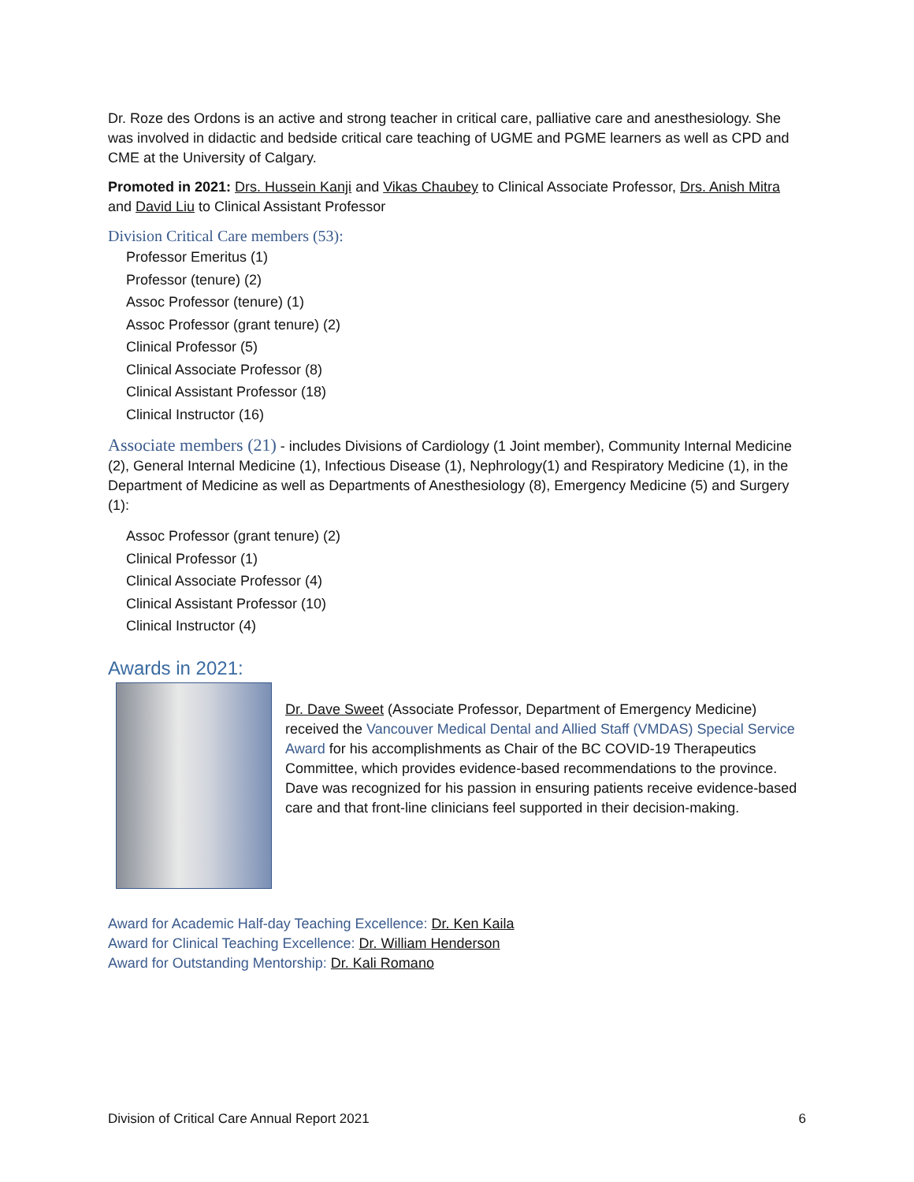Dr. Roze des Ordons is an active and strong teacher in critical care, palliative care and anesthesiology. She was involved in didactic and bedside critical care teaching of UGME and PGME learners as well as CPD and CME at the University of Calgary.
Promoted in 2021: Drs. Hussein Kanji and Vikas Chaubey to Clinical Associate Professor, Drs. Anish Mitra and David Liu to Clinical Assistant Professor
Division Critical Care members (53):
Professor Emeritus (1)
Professor (tenure) (2)
Assoc Professor (tenure) (1)
Assoc Professor (grant tenure) (2)
Clinical Professor (5)
Clinical Associate Professor (8)
Clinical Assistant Professor (18)
Clinical Instructor (16)
Associate members (21) - includes Divisions of Cardiology (1 Joint member), Community Internal Medicine (2), General Internal Medicine (1), Infectious Disease (1), Nephrology(1) and Respiratory Medicine (1), in the Department of Medicine as well as Departments of Anesthesiology (8), Emergency Medicine (5) and Surgery (1):
Assoc Professor (grant tenure) (2)
Clinical Professor (1)
Clinical Associate Professor (4)
Clinical Assistant Professor (10)
Clinical Instructor (4)
Awards in 2021:
Dr. Dave Sweet (Associate Professor, Department of Emergency Medicine) received the Vancouver Medical Dental and Allied Staff (VMDAS) Special Service Award for his accomplishments as Chair of the BC COVID-19 Therapeutics Committee, which provides evidence-based recommendations to the province. Dave was recognized for his passion in ensuring patients receive evidence-based care and that front-line clinicians feel supported in their decision-making.
Award for Academic Half-day Teaching Excellence: Dr. Ken Kaila
Award for Clinical Teaching Excellence: Dr. William Henderson
Award for Outstanding Mentorship: Dr. Kali Romano
Division of Critical Care Annual Report 2021 6